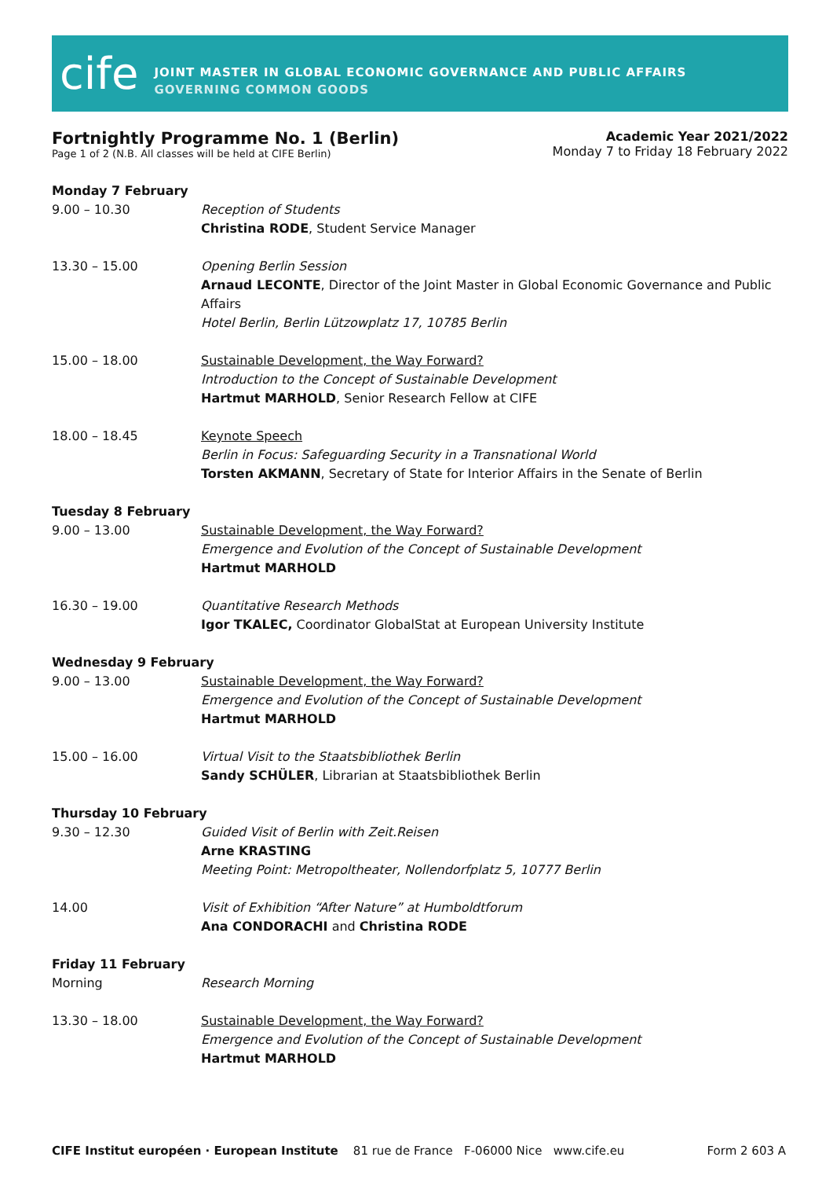cife
JOINT MASTER IN GLOBAL ECONOMIC GOVERNANCE AND PUBLIC AFFAIRS
GOVERNING COMMON GOODS
Fortnightly Programme No. 1 (Berlin)
Page 1 of 2 (N.B. All classes will be held at CIFE Berlin)
Academic Year 2021/2022
Monday 7 to Friday 18 February 2022
| Monday 7 February | |
| 9.00 – 10.30 | Reception of Students Christina RODE , Student Service Manager |
| 13.30 – 15.00 | Opening Berlin Session Arnaud LECONTE , Director of the Joint Master in Global Economic Governance and Public Affairs Hotel Berlin, Berlin Lützowplatz 17, 10785 Berlin |
| 15.00 – 18.00 | Sustainable Development, the Way Forward? Introduction to the Concept of Sustainable Development Hartmut MARHOLD , Senior Research Fellow at CIFE |
| 18.00 – 18.45 | Keynote Speech Berlin in Focus: Safeguarding Security in a Transnational World Torsten AKMANN , Secretary of State for Interior Affairs in the Senate of Berlin |
| Tuesday 8 February | |
| 9.00 – 13.00 | Sustainable Development, the Way Forward? Emergence and Evolution of the Concept of Sustainable Development Hartmut MARHOLD |
| 16.30 – 19.00 | Quantitative Research Methods Igor TKALEC, Coordinator GlobalStat at European University Institute |
| Wednesday 9 February | |
| 9.00 – 13.00 | Sustainable Development, the Way Forward? Emergence and Evolution of the Concept of Sustainable Development Hartmut MARHOLD |
| 15.00 – 16.00 | Virtual Visit to the Staatsbibliothek Berlin Sandy SCHÜLER , Librarian at Staatsbibliothek Berlin |
| Thursday 10 February | |
| 9.30 – 12.30 | Guided Visit of Berlin with Zeit.Reisen Arne KRASTING Meeting Point: Metropoltheater, Nollendorfplatz 5, 10777 Berlin |
| 14.00 | Visit of Exhibition “After Nature” at Humboldtforum Ana CONDORACHI and Christina RODE |
| Friday 11 February | |
| Morning | Research Morning |
| 13.30 – 18.00 | Sustainable Development, the Way Forward? Emergence and Evolution of the Concept of Sustainable Development Hartmut MARHOLD |
CIFE Institut européen · European Institute 81 rue de France F-06000 Nice www.cife.eu
Form 2 603 A